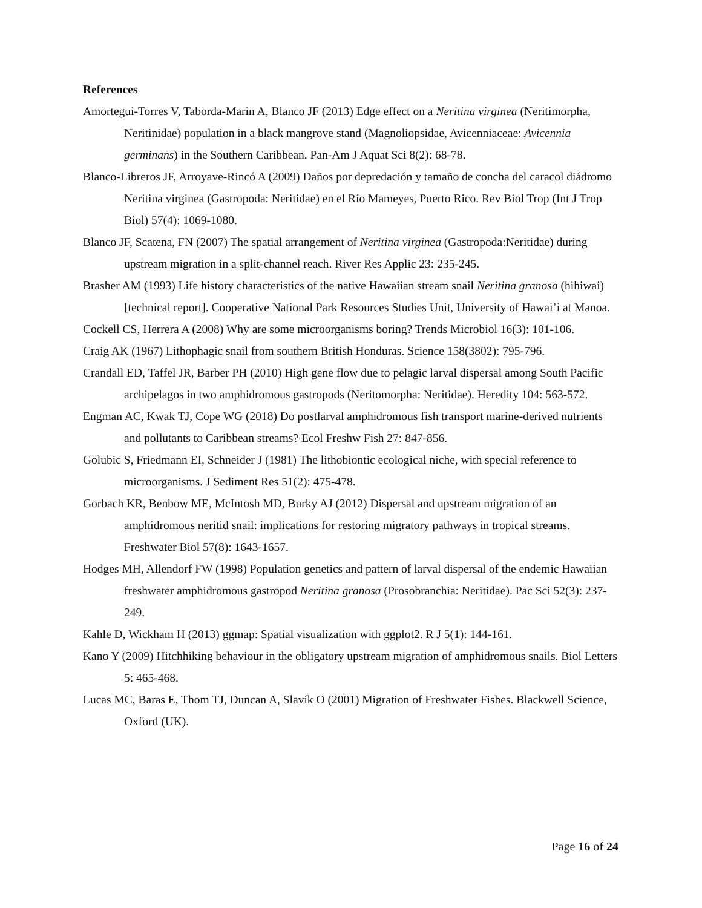References
Amortegui-Torres V, Taborda-Marin A, Blanco JF (2013) Edge effect on a Neritina virginea (Neritimorpha, Neritinidae) population in a black mangrove stand (Magnoliopsidae, Avicenniaceae: Avicennia germinans) in the Southern Caribbean. Pan-Am J Aquat Sci 8(2): 68-78.
Blanco-Libreros JF, Arroyave-Rincó A (2009) Daños por depredación y tamaño de concha del caracol diádromo Neritina virginea (Gastropoda: Neritidae) en el Río Mameyes, Puerto Rico. Rev Biol Trop (Int J Trop Biol) 57(4): 1069-1080.
Blanco JF, Scatena, FN (2007) The spatial arrangement of Neritina virginea (Gastropoda:Neritidae) during upstream migration in a split-channel reach. River Res Applic 23: 235-245.
Brasher AM (1993) Life history characteristics of the native Hawaiian stream snail Neritina granosa (hihiwai) [technical report]. Cooperative National Park Resources Studies Unit, University of Hawai’i at Manoa.
Cockell CS, Herrera A (2008) Why are some microorganisms boring? Trends Microbiol 16(3): 101-106.
Craig AK (1967) Lithophagic snail from southern British Honduras. Science 158(3802): 795-796.
Crandall ED, Taffel JR, Barber PH (2010) High gene flow due to pelagic larval dispersal among South Pacific archipelagos in two amphidromous gastropods (Neritomorpha: Neritidae). Heredity 104: 563-572.
Engman AC, Kwak TJ, Cope WG (2018) Do postlarval amphidromous fish transport marine-derived nutrients and pollutants to Caribbean streams? Ecol Freshw Fish 27: 847-856.
Golubic S, Friedmann EI, Schneider J (1981) The lithobiontic ecological niche, with special reference to microorganisms. J Sediment Res 51(2): 475-478.
Gorbach KR, Benbow ME, McIntosh MD, Burky AJ (2012) Dispersal and upstream migration of an amphidromous neritid snail: implications for restoring migratory pathways in tropical streams. Freshwater Biol 57(8): 1643-1657.
Hodges MH, Allendorf FW (1998) Population genetics and pattern of larval dispersal of the endemic Hawaiian freshwater amphidromous gastropod Neritina granosa (Prosobranchia: Neritidae). Pac Sci 52(3): 237-249.
Kahle D, Wickham H (2013) ggmap: Spatial visualization with ggplot2. R J 5(1): 144-161.
Kano Y (2009) Hitchhiking behaviour in the obligatory upstream migration of amphidromous snails. Biol Letters 5: 465-468.
Lucas MC, Baras E, Thom TJ, Duncan A, Slavík O (2001) Migration of Freshwater Fishes. Blackwell Science, Oxford (UK).
Page 16 of 24